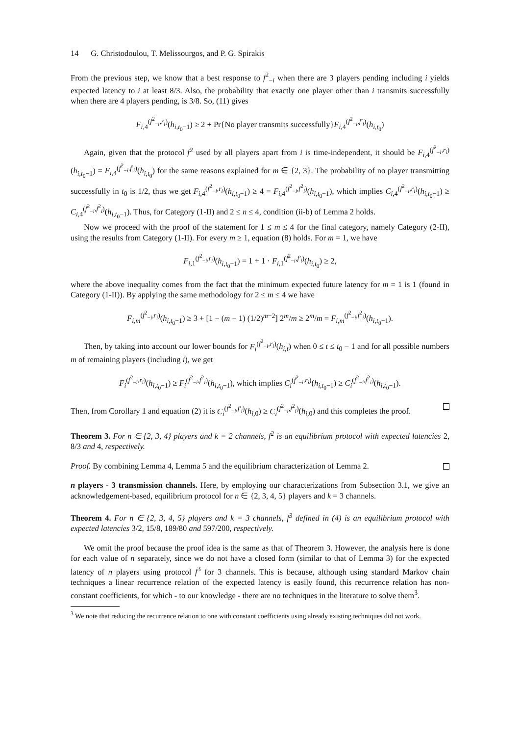14 G. Christodoulou, T. Melissourgos, and P. G. Spirakis
From the previous step, we know that a best response to f<sup>2</sup><sub>−i</sub> when there are 3 players pending including i yields expected latency to i at least 8/3. Also, the probability that exactly one player other than i transmits successfully when there are 4 players pending, is 3/8. So, (11) gives
F<sub>i,4</sub><sup>(f<sup>2</sup><sub>−i</sub>,r<sub>i</sub>)</sup>(h<sub>i,t<sub>0</sub>−1</sub>) ≥ 2 + Pr{No player transmits successfully}F<sub>i,4</sub><sup>(f<sup>2</sup><sub>−i</sub>,f′<sub>i</sub>)</sup>(h<sub>i,t<sub>0</sub></sub>)
Again, given that the protocol f<sup>2</sup> used by all players apart from i is time-independent, it should be F<sub>i,4</sub><sup>(f<sup>2</sup><sub>−i</sub>,r<sub>i</sub>)</sup>(h<sub>i,t<sub>0</sub>−1</sub>) = F<sub>i,4</sub><sup>(f<sup>2</sup><sub>−i</sub>,f′<sub>i</sub>)</sup>(h<sub>i,t<sub>0</sub></sub>) for the same reasons explained for m ∈ {2, 3}. The probability of no player transmitting successfully in t<sub>0</sub> is 1/2, thus we get F<sub>i,4</sub><sup>(f<sup>2</sup><sub>−i</sub>,r<sub>i</sub>)</sup>(h<sub>i,t<sub>0</sub>−1</sub>) ≥ 4 = F<sub>i,4</sub><sup>(f<sup>2</sup><sub>−i</sub>,f<sup>2</sup><sub>i</sub>)</sup>(h<sub>i,t<sub>0</sub>−1</sub>), which implies C<sub>i,4</sub><sup>(f<sup>2</sup><sub>−i</sub>,r<sub>i</sub>)</sup>(h<sub>i,t<sub>0</sub>−1</sub>) ≥ C<sub>i,4</sub><sup>(f<sup>2</sup><sub>−i</sub>,f<sup>2</sup><sub>i</sub>)</sup>(h<sub>i,t<sub>0</sub>−1</sub>). Thus, for Category (1-II) and 2 ≤ n ≤ 4, condition (ii-b) of Lemma 2 holds.
Now we proceed with the proof of the statement for 1 ≤ m ≤ 4 for the final category, namely Category (2-II), using the results from Category (1-II). For every m ≥ 1, equation (8) holds. For m = 1, we have
F<sub>i,1</sub><sup>(f<sup>2</sup><sub>−i</sub>,r<sub>i</sub>)</sup>(h<sub>i,t<sub>0</sub>−1</sub>) = 1 + 1 · F<sub>i,1</sub><sup>(f<sup>2</sup><sub>−i</sub>,f′<sub>i</sub>)</sup>(h<sub>i,t<sub>0</sub></sub>) ≥ 2,
where the above inequality comes from the fact that the minimum expected future latency for m = 1 is 1 (found in Category (1-II)). By applying the same methodology for 2 ≤ m ≤ 4 we have
F<sub>i,m</sub><sup>(f<sup>2</sup><sub>−i</sub>,r<sub>i</sub>)</sup>(h<sub>i,t<sub>0</sub>−1</sub>) ≥ 3 + [1 − (m − 1) (1/2)<sup>m−2</sup>] 2<sup>m</sup>/m ≥ 2<sup>m</sup>/m = F<sub>i,m</sub><sup>(f<sup>2</sup><sub>−i</sub>,f<sup>2</sup><sub>i</sub>)</sup>(h<sub>i,t<sub>0</sub>−1</sub>).
Then, by taking into account our lower bounds for F<sub>i</sub><sup>(f<sup>2</sup><sub>−i</sub>,r<sub>i</sub>)</sup>(h<sub>i,t</sub>) when 0 ≤ t ≤ t<sub>0</sub> − 1 and for all possible numbers m of remaining players (including i), we get
F<sub>i</sub><sup>(f<sup>2</sup><sub>−i</sub>,r<sub>i</sub>)</sup>(h<sub>i,t<sub>0</sub>−1</sub>) ≥ F<sub>i</sub><sup>(f<sup>2</sup><sub>−i</sub>,f<sup>2</sup><sub>i</sub>)</sup>(h<sub>i,t<sub>0</sub>−1</sub>), which implies C<sub>i</sub><sup>(f<sup>2</sup><sub>−i</sub>,r<sub>i</sub>)</sup>(h<sub>i,t<sub>0</sub>−1</sub>) ≥ C<sub>i</sub><sup>(f<sup>2</sup><sub>−i</sub>,f<sup>2</sup><sub>i</sub>)</sup>(h<sub>i,t<sub>0</sub>−1</sub>).
Then, from Corollary 1 and equation (2) it is C<sub>i</sub><sup>(f<sup>2</sup><sub>−i</sub>,f′<sub>i</sub>)</sup>(h<sub>i,0</sub>) ≥ C<sub>i</sub><sup>(f<sup>2</sup><sub>−i</sub>,f<sup>2</sup><sub>i</sub>)</sup>(h<sub>i,0</sub>) and this completes the proof.
Theorem 3. For n ∈ {2, 3, 4} players and k = 2 channels, f<sup>2</sup> is an equilibrium protocol with expected latencies 2, 8/3 and 4, respectively.
Proof. By combining Lemma 4, Lemma 5 and the equilibrium characterization of Lemma 2.
n players - 3 transmission channels. Here, by employing our characterizations from Subsection 3.1, we give an acknowledgement-based, equilibrium protocol for n ∈ {2, 3, 4, 5} players and k = 3 channels.
Theorem 4. For n ∈ {2, 3, 4, 5} players and k = 3 channels, f<sup>3</sup> defined in (4) is an equilibrium protocol with expected latencies 3/2, 15/8, 189/80 and 597/200, respectively.
We omit the proof because the proof idea is the same as that of Theorem 3. However, the analysis here is done for each value of n separately, since we do not have a closed form (similar to that of Lemma 3) for the expected latency of n players using protocol f<sup>3</sup> for 3 channels. This is because, although using standard Markov chain techniques a linear recurrence relation of the expected latency is easily found, this recurrence relation has non-constant coefficients, for which - to our knowledge - there are no techniques in the literature to solve them<sup>3</sup>.
<sup>3</sup> We note that reducing the recurrence relation to one with constant coefficients using already existing techniques did not work.